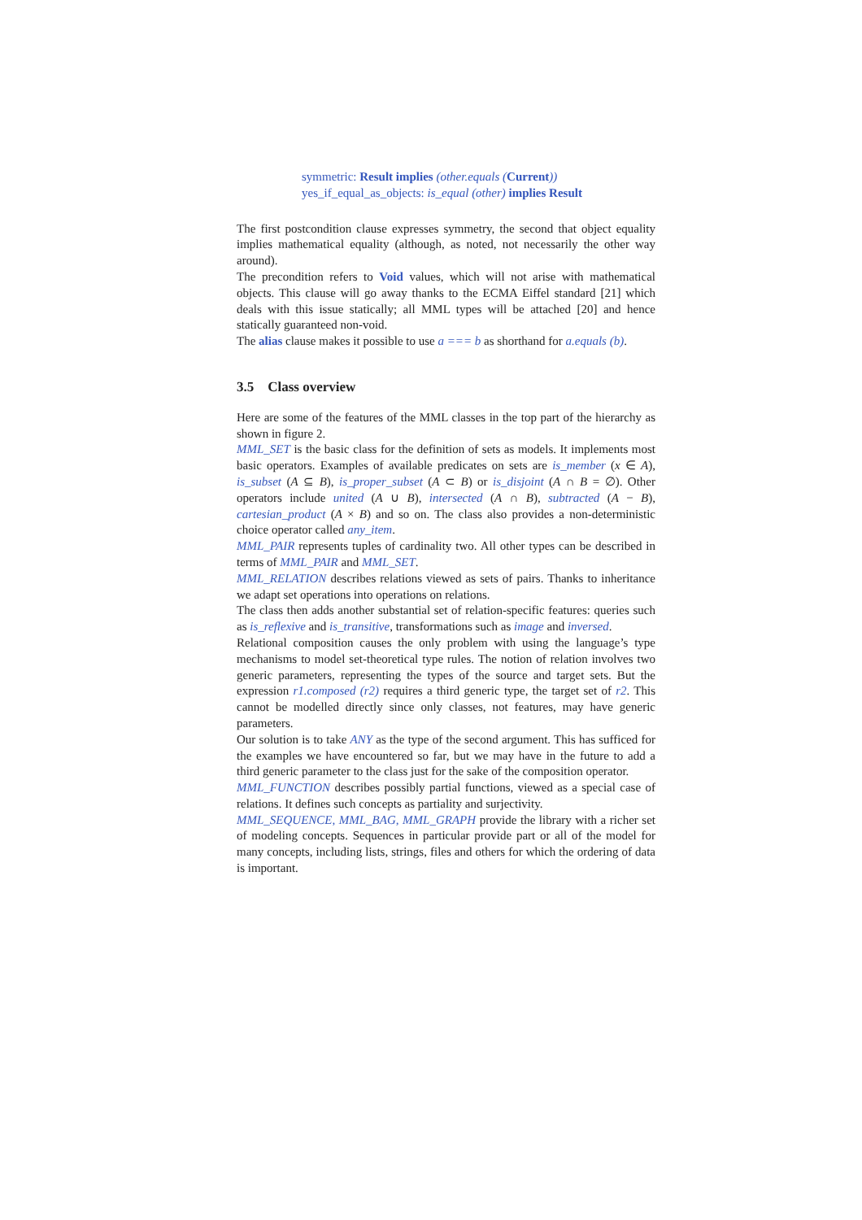symmetric: Result implies (other.equals (Current))
yes_if_equal_as_objects: is_equal (other) implies Result
The first postcondition clause expresses symmetry, the second that object equality implies mathematical equality (although, as noted, not necessarily the other way around).
The precondition refers to Void values, which will not arise with mathematical objects. This clause will go away thanks to the ECMA Eiffel standard [21] which deals with this issue statically; all MML types will be attached [20] and hence statically guaranteed non-void.
The alias clause makes it possible to use a === b as shorthand for a.equals (b).
3.5 Class overview
Here are some of the features of the MML classes in the top part of the hierarchy as shown in figure 2.
MML_SET is the basic class for the definition of sets as models. It implements most basic operators. Examples of available predicates on sets are is_member (x ∈ A), is_subset (A ⊆ B), is_proper_subset (A ⊂ B) or is_disjoint (A ∩ B = ∅). Other operators include united (A ∪ B), intersected (A ∩ B), subtracted (A − B), cartesian_product (A × B) and so on. The class also provides a non-deterministic choice operator called any_item.
MML_PAIR represents tuples of cardinality two. All other types can be described in terms of MML_PAIR and MML_SET.
MML_RELATION describes relations viewed as sets of pairs. Thanks to inheritance we adapt set operations into operations on relations.
The class then adds another substantial set of relation-specific features: queries such as is_reflexive and is_transitive, transformations such as image and inversed.
Relational composition causes the only problem with using the language’s type mechanisms to model set-theoretical type rules. The notion of relation involves two generic parameters, representing the types of the source and target sets. But the expression r1.composed (r2) requires a third generic type, the target set of r2. This cannot be modelled directly since only classes, not features, may have generic parameters.
Our solution is to take ANY as the type of the second argument. This has sufficed for the examples we have encountered so far, but we may have in the future to add a third generic parameter to the class just for the sake of the composition operator.
MML_FUNCTION describes possibly partial functions, viewed as a special case of relations. It defines such concepts as partiality and surjectivity.
MML_SEQUENCE, MML_BAG, MML_GRAPH provide the library with a richer set of modeling concepts. Sequences in particular provide part or all of the model for many concepts, including lists, strings, files and others for which the ordering of data is important.